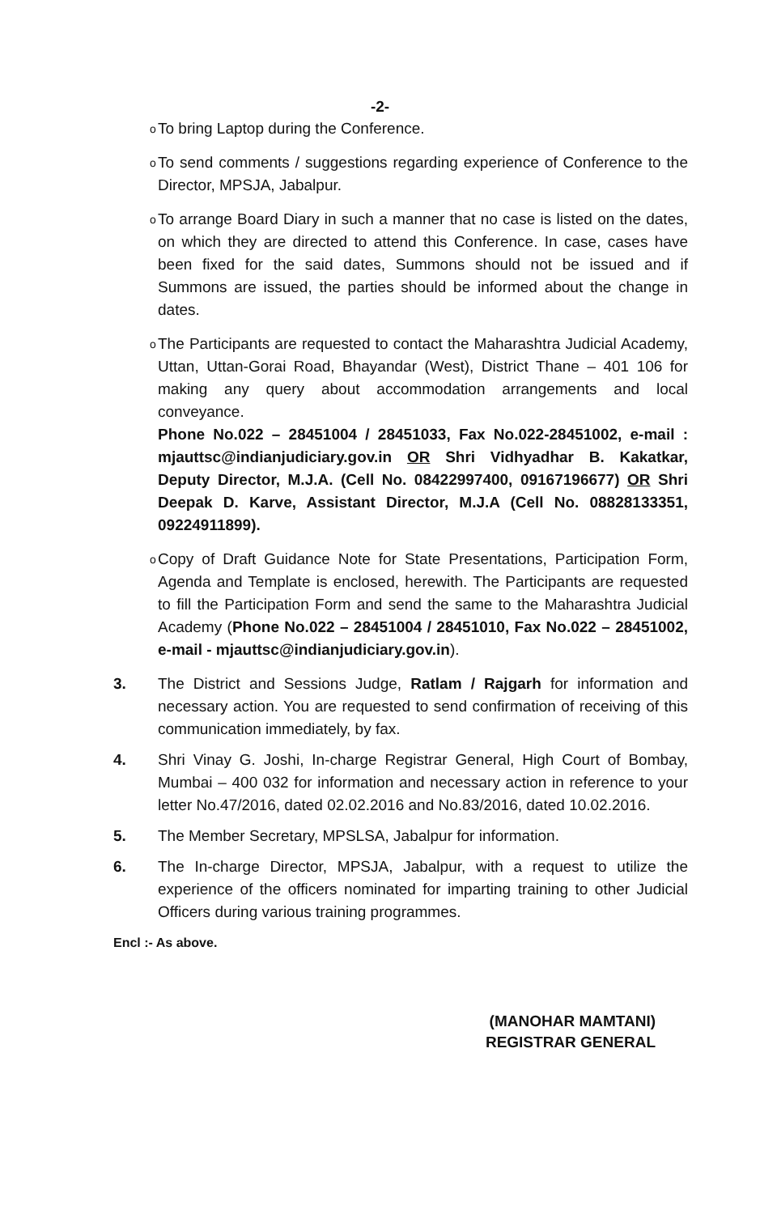-2-
o
To bring Laptop during the Conference.
o
To send comments / suggestions regarding experience of Conference to the Director, MPSJA, Jabalpur.
o
To arrange Board Diary in such a manner that no case is listed on the dates, on which they are directed to attend this Conference. In case, cases have been fixed for the said dates, Summons should not be issued and if Summons are issued, the parties should be informed about the change in dates.
o
The Participants are requested to contact the Maharashtra Judicial Academy, Uttan, Uttan-Gorai Road, Bhayandar (West), District Thane – 401 106 for making any query about accommodation arrangements and local conveyance.
Phone No.022 – 28451004 / 28451033, Fax No.022-28451002, e-mail : mjauttsc@indianjudiciary.gov.in OR Shri Vidhyadhar B. Kakatkar, Deputy Director, M.J.A. (Cell No. 08422997400, 09167196677) OR Shri Deepak D. Karve, Assistant Director, M.J.A (Cell No. 08828133351, 09224911899).
o
Copy of Draft Guidance Note for State Presentations, Participation Form, Agenda and Template is enclosed, herewith. The Participants are requested to fill the Participation Form and send the same to the Maharashtra Judicial Academy (Phone No.022 – 28451004 / 28451010, Fax No.022 – 28451002, e-mail - mjauttsc@indianjudiciary.gov.in).
3. The District and Sessions Judge, Ratlam / Rajgarh for information and necessary action. You are requested to send confirmation of receiving of this communication immediately, by fax.
4. Shri Vinay G. Joshi, In-charge Registrar General, High Court of Bombay, Mumbai – 400 032 for information and necessary action in reference to your letter No.47/2016, dated 02.02.2016 and No.83/2016, dated 10.02.2016.
5. The Member Secretary, MPSLSA, Jabalpur for information.
6. The In-charge Director, MPSJA, Jabalpur, with a request to utilize the experience of the officers nominated for imparting training to other Judicial Officers during various training programmes.
Encl :- As above.
(MANOHAR MAMTANI)
REGISTRAR GENERAL